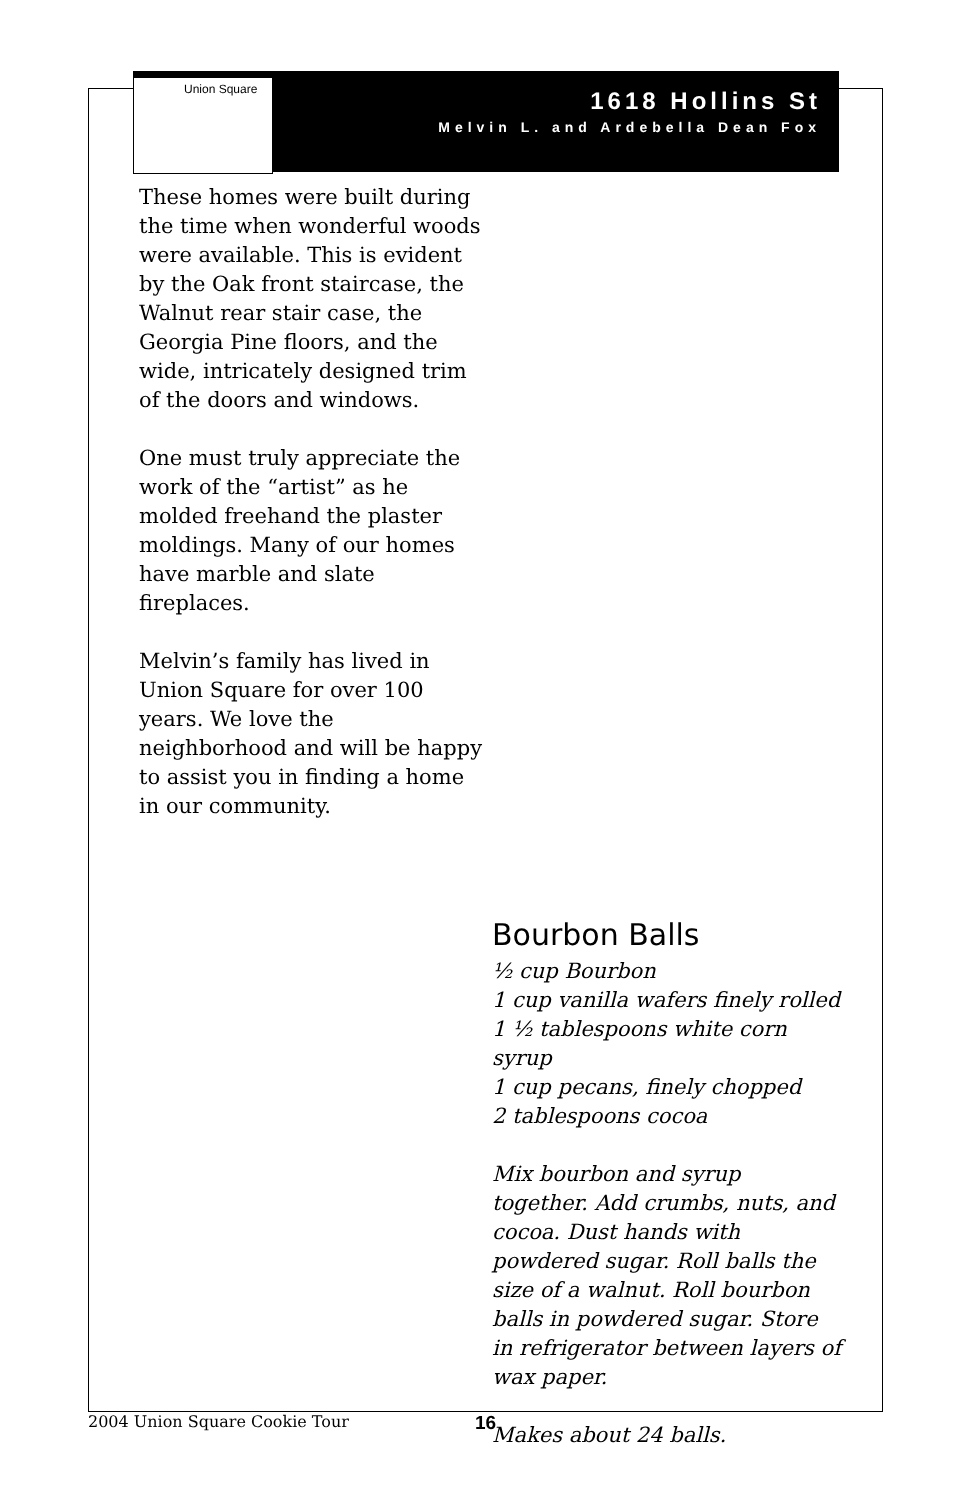Union Square
1618 Hollins St
Melvin L. and Ardebella Dean Fox
These homes were built during the time when wonderful woods were available. This is evident by the Oak front staircase, the Walnut rear stair case, the Georgia Pine floors, and the wide, intricately designed trim of the doors and windows.
One must truly appreciate the work of the “artist” as he molded freehand the plaster moldings. Many of our homes have marble and slate fireplaces.
Melvin’s family has lived in Union Square for over 100 years. We love the neighborhood and will be happy to assist you in finding a home in our community.
Bourbon Balls
½ cup Bourbon
1 cup vanilla wafers finely rolled
1 ½ tablespoons white corn syrup
1 cup pecans, finely chopped
2 tablespoons cocoa
Mix bourbon and syrup together. Add crumbs, nuts, and cocoa. Dust hands with powdered sugar. Roll balls the size of a walnut. Roll bourbon balls in powdered sugar. Store in refrigerator between layers of wax paper.
Makes about 24 balls.
2004 Union Square Cookie Tour 16